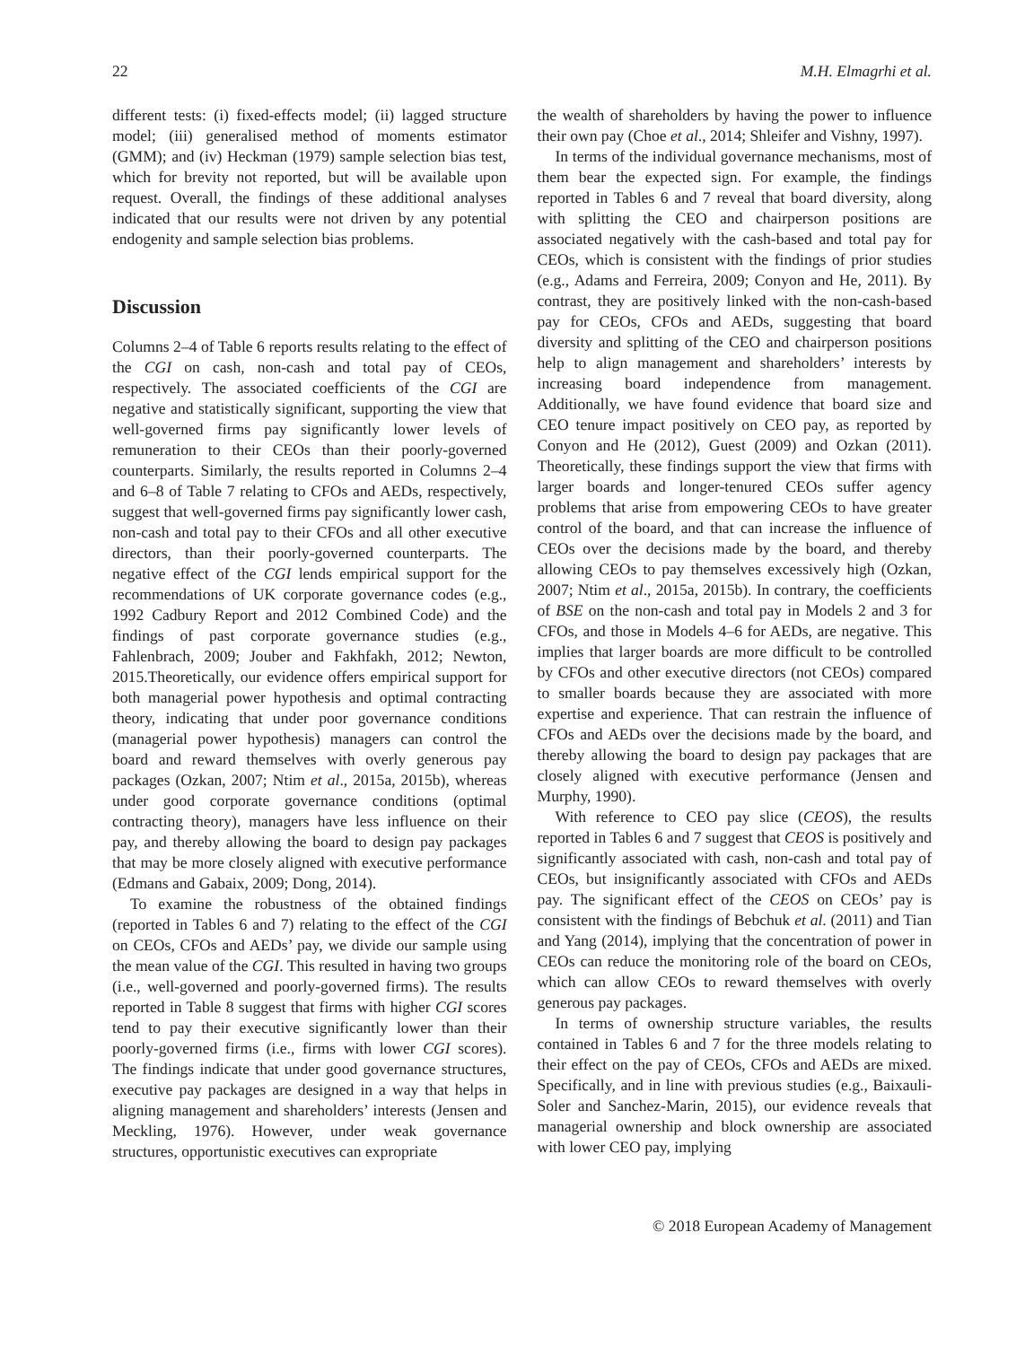22 M.H. Elmagrhi et al.
different tests: (i) fixed-effects model; (ii) lagged structure model; (iii) generalised method of moments estimator (GMM); and (iv) Heckman (1979) sample selection bias test, which for brevity not reported, but will be available upon request. Overall, the findings of these additional analyses indicated that our results were not driven by any potential endogenity and sample selection bias problems.
Discussion
Columns 2–4 of Table 6 reports results relating to the effect of the CGI on cash, non-cash and total pay of CEOs, respectively. The associated coefficients of the CGI are negative and statistically significant, supporting the view that well-governed firms pay significantly lower levels of remuneration to their CEOs than their poorly-governed counterparts. Similarly, the results reported in Columns 2–4 and 6–8 of Table 7 relating to CFOs and AEDs, respectively, suggest that well-governed firms pay significantly lower cash, non-cash and total pay to their CFOs and all other executive directors, than their poorly-governed counterparts. The negative effect of the CGI lends empirical support for the recommendations of UK corporate governance codes (e.g., 1992 Cadbury Report and 2012 Combined Code) and the findings of past corporate governance studies (e.g., Fahlenbrach, 2009; Jouber and Fakhfakh, 2012; Newton, 2015.Theoretically, our evidence offers empirical support for both managerial power hypothesis and optimal contracting theory, indicating that under poor governance conditions (managerial power hypothesis) managers can control the board and reward themselves with overly generous pay packages (Ozkan, 2007; Ntim et al., 2015a, 2015b), whereas under good corporate governance conditions (optimal contracting theory), managers have less influence on their pay, and thereby allowing the board to design pay packages that may be more closely aligned with executive performance (Edmans and Gabaix, 2009; Dong, 2014).
To examine the robustness of the obtained findings (reported in Tables 6 and 7) relating to the effect of the CGI on CEOs, CFOs and AEDs’ pay, we divide our sample using the mean value of the CGI. This resulted in having two groups (i.e., well-governed and poorly-governed firms). The results reported in Table 8 suggest that firms with higher CGI scores tend to pay their executive significantly lower than their poorly-governed firms (i.e., firms with lower CGI scores). The findings indicate that under good governance structures, executive pay packages are designed in a way that helps in aligning management and shareholders’ interests (Jensen and Meckling, 1976). However, under weak governance structures, opportunistic executives can expropriate
the wealth of shareholders by having the power to influence their own pay (Choe et al., 2014; Shleifer and Vishny, 1997).
In terms of the individual governance mechanisms, most of them bear the expected sign. For example, the findings reported in Tables 6 and 7 reveal that board diversity, along with splitting the CEO and chairperson positions are associated negatively with the cash-based and total pay for CEOs, which is consistent with the findings of prior studies (e.g., Adams and Ferreira, 2009; Conyon and He, 2011). By contrast, they are positively linked with the non-cash-based pay for CEOs, CFOs and AEDs, suggesting that board diversity and splitting of the CEO and chairperson positions help to align management and shareholders’ interests by increasing board independence from management. Additionally, we have found evidence that board size and CEO tenure impact positively on CEO pay, as reported by Conyon and He (2012), Guest (2009) and Ozkan (2011). Theoretically, these findings support the view that firms with larger boards and longer-tenured CEOs suffer agency problems that arise from empowering CEOs to have greater control of the board, and that can increase the influence of CEOs over the decisions made by the board, and thereby allowing CEOs to pay themselves excessively high (Ozkan, 2007; Ntim et al., 2015a, 2015b). In contrary, the coefficients of BSE on the non-cash and total pay in Models 2 and 3 for CFOs, and those in Models 4–6 for AEDs, are negative. This implies that larger boards are more difficult to be controlled by CFOs and other executive directors (not CEOs) compared to smaller boards because they are associated with more expertise and experience. That can restrain the influence of CFOs and AEDs over the decisions made by the board, and thereby allowing the board to design pay packages that are closely aligned with executive performance (Jensen and Murphy, 1990).
With reference to CEO pay slice (CEOS), the results reported in Tables 6 and 7 suggest that CEOS is positively and significantly associated with cash, non-cash and total pay of CEOs, but insignificantly associated with CFOs and AEDs pay. The significant effect of the CEOS on CEOs’ pay is consistent with the findings of Bebchuk et al. (2011) and Tian and Yang (2014), implying that the concentration of power in CEOs can reduce the monitoring role of the board on CEOs, which can allow CEOs to reward themselves with overly generous pay packages.
In terms of ownership structure variables, the results contained in Tables 6 and 7 for the three models relating to their effect on the pay of CEOs, CFOs and AEDs are mixed. Specifically, and in line with previous studies (e.g., Baixauli-Soler and Sanchez-Marin, 2015), our evidence reveals that managerial ownership and block ownership are associated with lower CEO pay, implying
© 2018 European Academy of Management